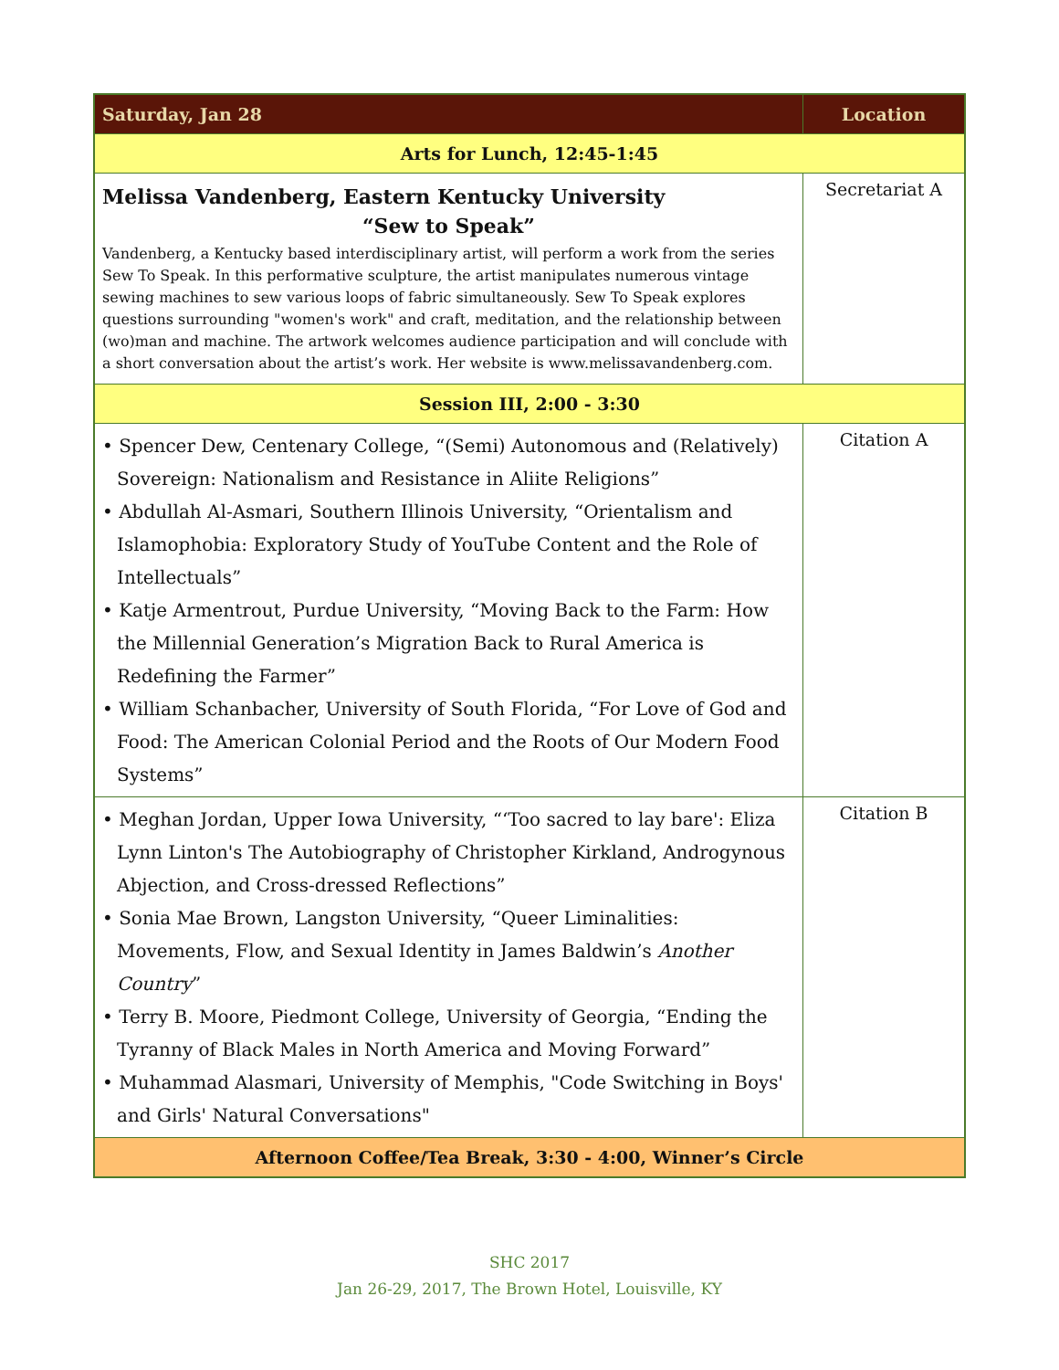| Saturday, Jan 28 | Location |
| --- | --- |
| Arts for Lunch, 12:45-1:45 | |
| Melissa Vandenberg, Eastern Kentucky University “Sew to Speak” Vandenberg, a Kentucky based interdisciplinary artist, will perform a work from the series Sew To Speak. In this performative sculpture, the artist manipulates numerous vintage sewing machines to sew various loops of fabric simultaneously. Sew To Speak explores questions surrounding "women's work" and craft, meditation, and the relationship between (wo)man and machine. The artwork welcomes audience participation and will conclude with a short conversation about the artist’s work. Her website is www.melissavandenberg.com. | Secretariat A |
| Session III, 2:00 - 3:30 | |
| • Spencer Dew, Centenary College, “(Semi) Autonomous and (Relatively) Sovereign: Nationalism and Resistance in Aliite Religions” • Abdullah Al-Asmari, Southern Illinois University, “Orientalism and Islamophobia: Exploratory Study of YouTube Content and the Role of Intellectuals” • Katje Armentrout, Purdue University, “Moving Back to the Farm: How the Millennial Generation’s Migration Back to Rural America is Redefining the Farmer” • William Schanbacher, University of South Florida, “For Love of God and Food: The American Colonial Period and the Roots of Our Modern Food Systems” | Citation A |
| • Meghan Jordan, Upper Iowa University, “‘Too sacred to lay bare': Eliza Lynn Linton's The Autobiography of Christopher Kirkland, Androgynous Abjection, and Cross-dressed Reflections” • Sonia Mae Brown, Langston University, “Queer Liminalities: Movements, Flow, and Sexual Identity in James Baldwin’s Another Country ” • Terry B. Moore, Piedmont College, University of Georgia, “Ending the Tyranny of Black Males in North America and Moving Forward” • Muhammad Alasmari, University of Memphis, "Code Switching in Boys' and Girls' Natural Conversations" | Citation B |
| Afternoon Coffee/Tea Break, 3:30 - 4:00, Winner’s Circle | |
SHC 2017
Jan 26-29, 2017, The Brown Hotel, Louisville, KY